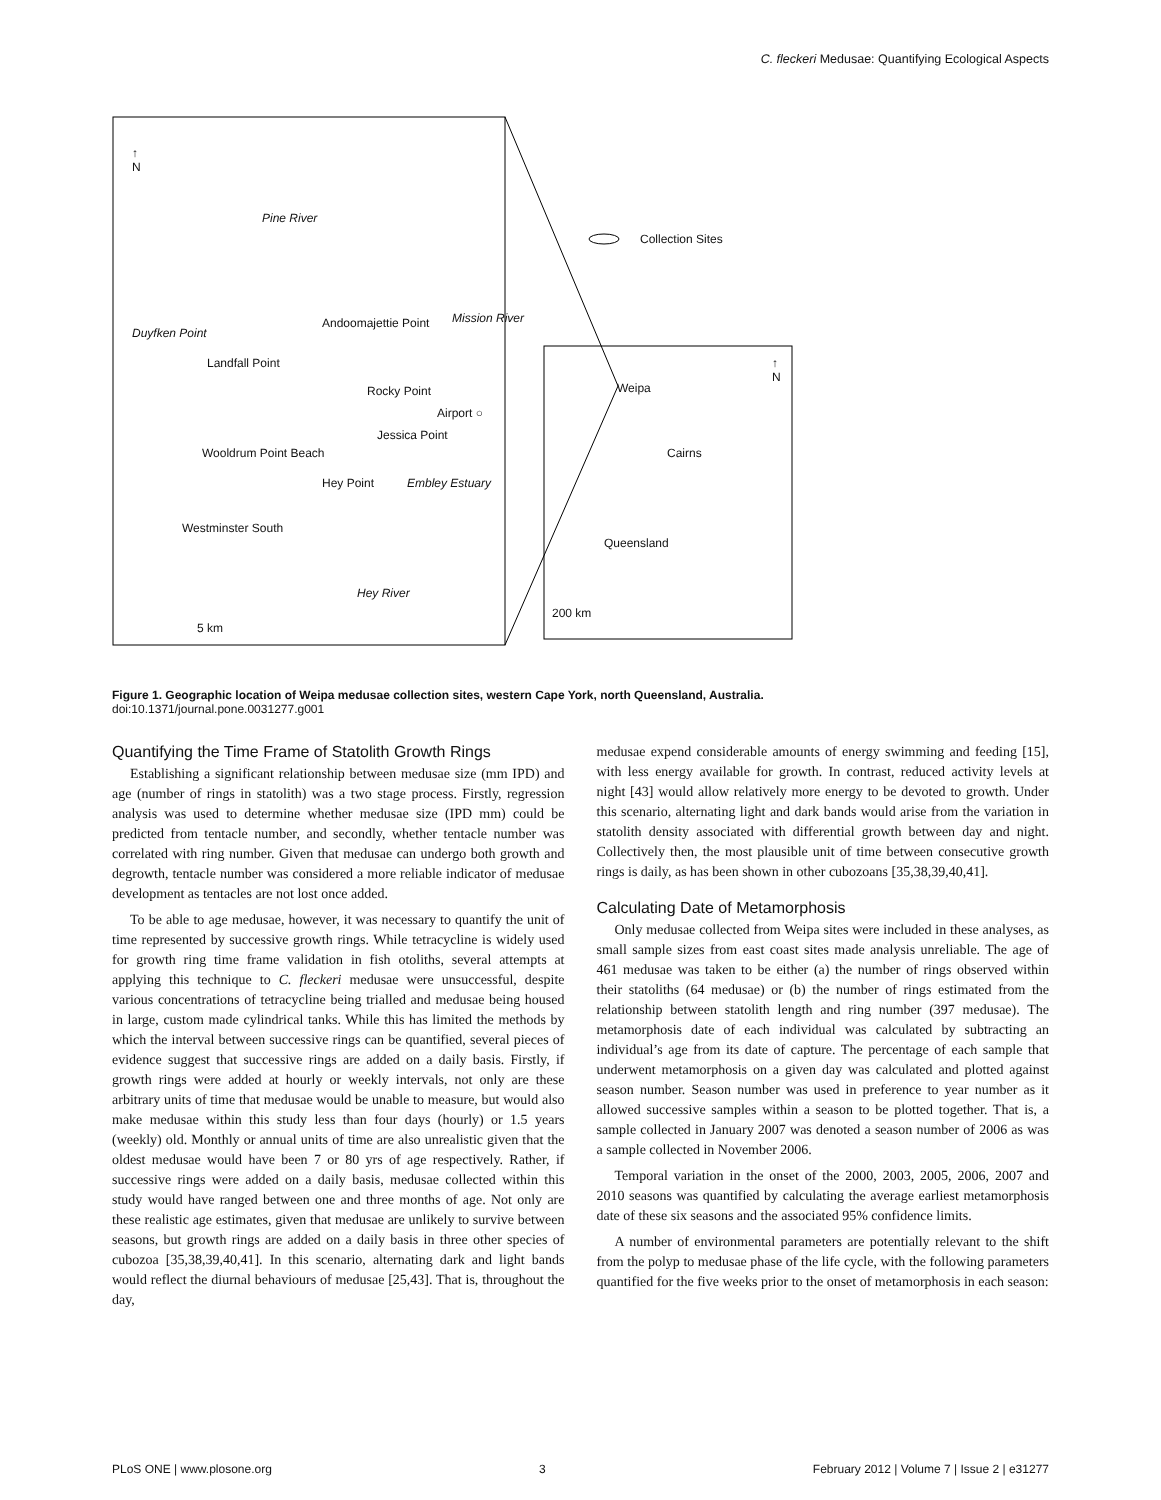C. fleckeri Medusae: Quantifying Ecological Aspects
Collection Sites
↑
N
Pine River
Duyfken Point
Landfall Point
Andoomajettie Point Mission River
Rocky Point
Airport ○
Jessica Point
Wooldrum Point Beach
Hey Point Embley Estuary
Westminster South
Hey River
5 km
Weipa
Cairns
Queensland
200 km
↑
N
Figure 1. Geographic location of Weipa medusae collection sites, western Cape York, north Queensland, Australia.
doi:10.1371/journal.pone.0031277.g001
Quantifying the Time Frame of Statolith Growth Rings
Establishing a significant relationship between medusae size (mm IPD) and age (number of rings in statolith) was a two stage process. Firstly, regression analysis was used to determine whether medusae size (IPD mm) could be predicted from tentacle number, and secondly, whether tentacle number was correlated with ring number. Given that medusae can undergo both growth and degrowth, tentacle number was considered a more reliable indicator of medusae development as tentacles are not lost once added.
To be able to age medusae, however, it was necessary to quantify the unit of time represented by successive growth rings. While tetracycline is widely used for growth ring time frame validation in fish otoliths, several attempts at applying this technique to C. fleckeri medusae were unsuccessful, despite various concentrations of tetracycline being trialled and medusae being housed in large, custom made cylindrical tanks. While this has limited the methods by which the interval between successive rings can be quantified, several pieces of evidence suggest that successive rings are added on a daily basis. Firstly, if growth rings were added at hourly or weekly intervals, not only are these arbitrary units of time that medusae would be unable to measure, but would also make medusae within this study less than four days (hourly) or 1.5 years (weekly) old. Monthly or annual units of time are also unrealistic given that the oldest medusae would have been 7 or 80 yrs of age respectively. Rather, if successive rings were added on a daily basis, medusae collected within this study would have ranged between one and three months of age. Not only are these realistic age estimates, given that medusae are unlikely to survive between seasons, but growth rings are added on a daily basis in three other species of cubozoa [35,38,39,40,41]. In this scenario, alternating dark and light bands would reflect the diurnal behaviours of medusae [25,43]. That is, throughout the day,
medusae expend considerable amounts of energy swimming and feeding [15], with less energy available for growth. In contrast, reduced activity levels at night [43] would allow relatively more energy to be devoted to growth. Under this scenario, alternating light and dark bands would arise from the variation in statolith density associated with differential growth between day and night. Collectively then, the most plausible unit of time between consecutive growth rings is daily, as has been shown in other cubozoans [35,38,39,40,41].
Calculating Date of Metamorphosis
Only medusae collected from Weipa sites were included in these analyses, as small sample sizes from east coast sites made analysis unreliable. The age of 461 medusae was taken to be either (a) the number of rings observed within their statoliths (64 medusae) or (b) the number of rings estimated from the relationship between statolith length and ring number (397 medusae). The metamorphosis date of each individual was calculated by subtracting an individual’s age from its date of capture. The percentage of each sample that underwent metamorphosis on a given day was calculated and plotted against season number. Season number was used in preference to year number as it allowed successive samples within a season to be plotted together. That is, a sample collected in January 2007 was denoted a season number of 2006 as was a sample collected in November 2006.
Temporal variation in the onset of the 2000, 2003, 2005, 2006, 2007 and 2010 seasons was quantified by calculating the average earliest metamorphosis date of these six seasons and the associated 95% confidence limits.
A number of environmental parameters are potentially relevant to the shift from the polyp to medusae phase of the life cycle, with the following parameters quantified for the five weeks prior to the onset of metamorphosis in each season:
PLoS ONE | www.plosone.org 3 February 2012 | Volume 7 | Issue 2 | e31277